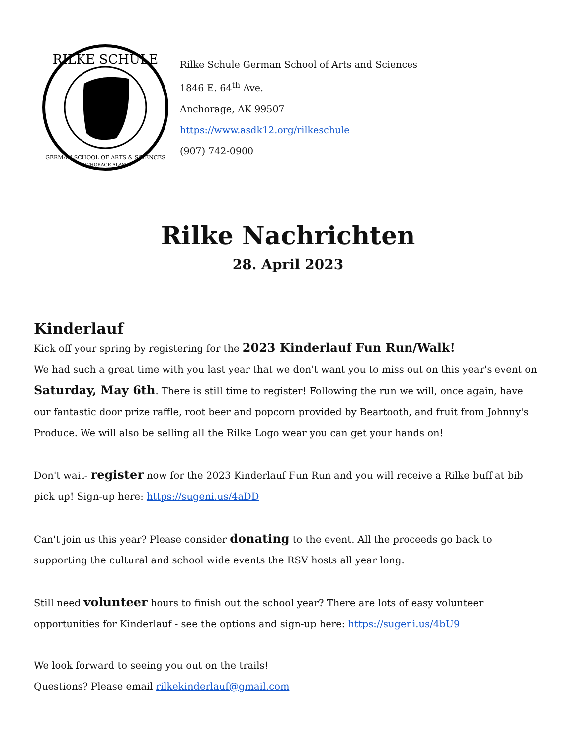RILKE SCHULE
GERMAN SCHOOL OF ARTS & SCIENCES
ANCHORAGE ALASKA
Rilke Schule German School of Arts and Sciences
1846 E. 64<sup>th</sup> Ave.
Anchorage, AK 99507
https://www.asdk12.org/rilkeschule
(907) 742-0900
Rilke Nachrichten
28. April 2023
Kinderlauf
Kick off your spring by registering for the 2023 Kinderlauf Fun Run/Walk!
We had such a great time with you last year that we don't want you to miss out on this year's event on Saturday, May 6th. There is still time to register! Following the run we will, once again, have our fantastic door prize raffle, root beer and popcorn provided by Beartooth, and fruit from Johnny's Produce. We will also be selling all the Rilke Logo wear you can get your hands on!
Don't wait- register now for the 2023 Kinderlauf Fun Run and you will receive a Rilke buff at bib pick up! Sign-up here: https://sugeni.us/4aDD
Can't join us this year? Please consider donating to the event. All the proceeds go back to supporting the cultural and school wide events the RSV hosts all year long.
Still need volunteer hours to finish out the school year? There are lots of easy volunteer opportunities for Kinderlauf - see the options and sign-up here: https://sugeni.us/4bU9
We look forward to seeing you out on the trails!
Questions? Please email rilkekinderlauf@gmail.com